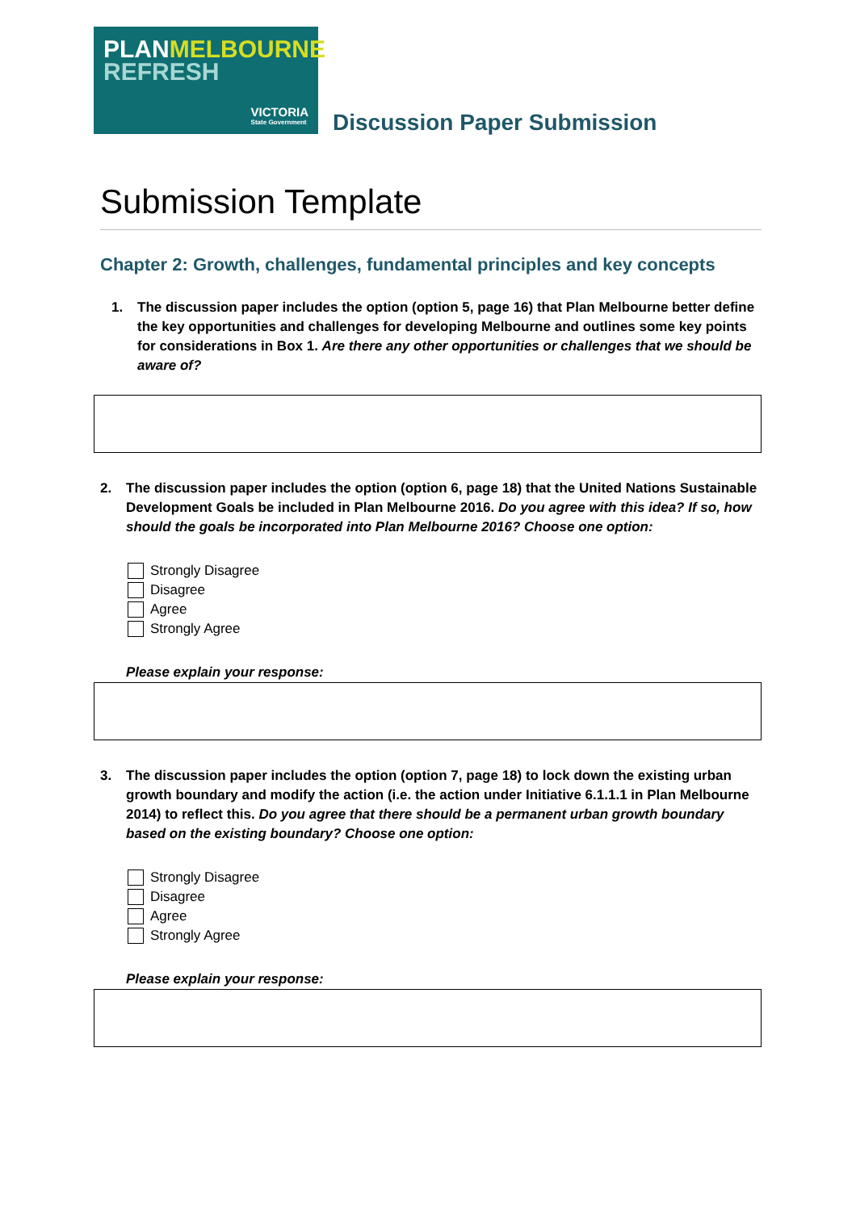PLANMELBOURNE
REFRESH
VICTORIA
State Government
Discussion Paper Submission
Submission Template
Chapter 2: Growth, challenges, fundamental principles and key concepts
1. The discussion paper includes the option (option 5, page 16) that Plan Melbourne better define the key opportunities and challenges for developing Melbourne and outlines some key points for considerations in Box 1. Are there any other opportunities or challenges that we should be aware of?
2. The discussion paper includes the option (option 6, page 18) that the United Nations Sustainable Development Goals be included in Plan Melbourne 2016. Do you agree with this idea? If so, how should the goals be incorporated into Plan Melbourne 2016? Choose one option:
Strongly Disagree
Disagree
Agree
Strongly Agree
Please explain your response:
3. The discussion paper includes the option (option 7, page 18) to lock down the existing urban growth boundary and modify the action (i.e. the action under Initiative 6.1.1.1 in Plan Melbourne 2014) to reflect this. Do you agree that there should be a permanent urban growth boundary based on the existing boundary? Choose one option:
Strongly Disagree
Disagree
Agree
Strongly Agree
Please explain your response: